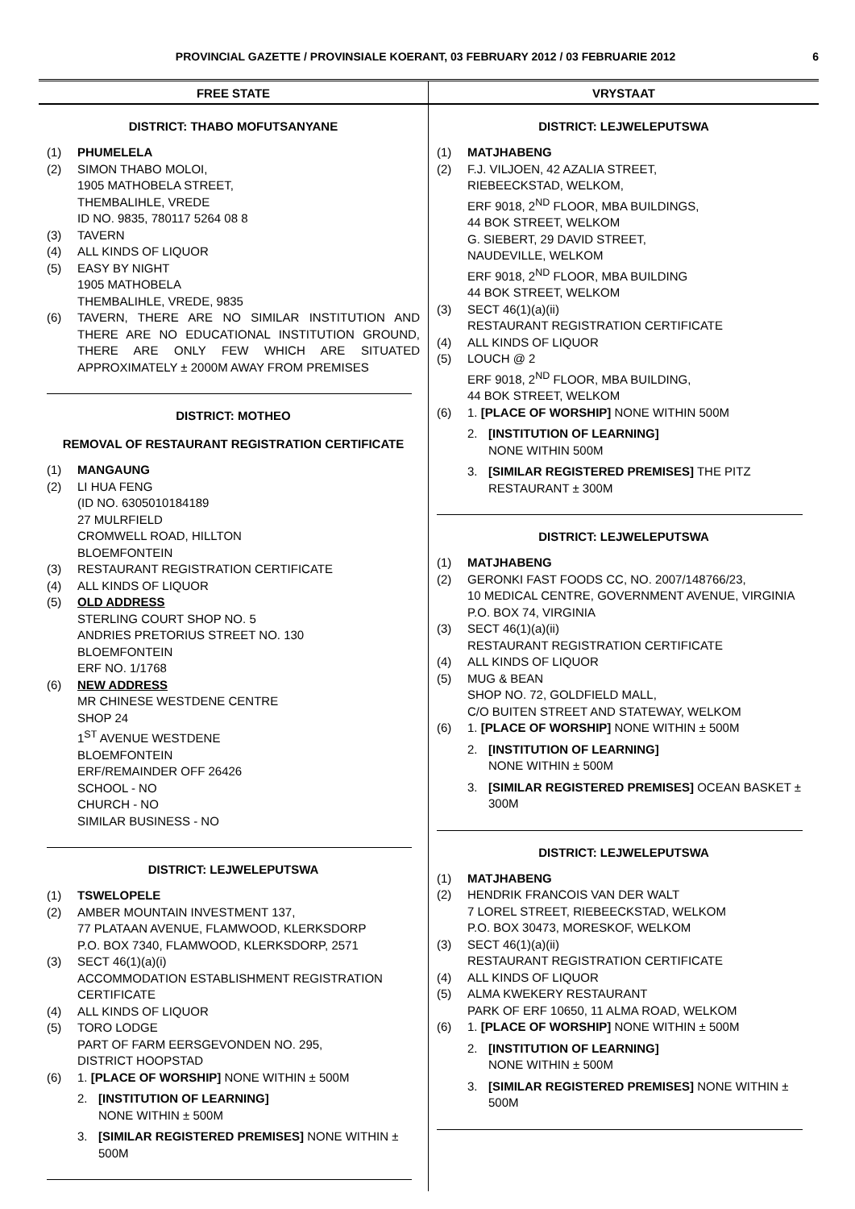PROVINCIAL GAZETTE / PROVINSIALE KOERANT, 03 FEBRUARY 2012 / 03 FEBRUARIE 2012 6
FREE STATE
DISTRICT: THABO MOFUTSANYANE
(1) PHUMELELA
(2) SIMON THABO MOLOI,
1905 MATHOBELA STREET,
THEMBALIHLE, VREDE
ID NO. 9835, 780117 5264 08 8
(3) TAVERN
(4) ALL KINDS OF LIQUOR
(5) EASY BY NIGHT
1905 MATHOBELA
THEMBALIHLE, VREDE, 9835
(6) TAVERN, THERE ARE NO SIMILAR INSTITUTION AND THERE ARE NO EDUCATIONAL INSTITUTION GROUND, THERE ARE ONLY FEW WHICH ARE SITUATED APPROXIMATELY ± 2000M AWAY FROM PREMISES
DISTRICT: MOTHEO
REMOVAL OF RESTAURANT REGISTRATION CERTIFICATE
(1) MANGAUNG
(2) LI HUA FENG
(ID NO. 6305010184189
27 MULRFIELD
CROMWELL ROAD, HILLTON
BLOEMFONTEIN
(3) RESTAURANT REGISTRATION CERTIFICATE
(4) ALL KINDS OF LIQUOR
(5) OLD ADDRESS
STERLING COURT SHOP NO. 5
ANDRIES PRETORIUS STREET NO. 130
BLOEMFONTEIN
ERF NO. 1/1768
(6) NEW ADDRESS
MR CHINESE WESTDENE CENTRE
SHOP 24
1<sup>ST</sup> AVENUE WESTDENE
BLOEMFONTEIN
ERF/REMAINDER OFF 26426
SCHOOL - NO
CHURCH - NO
SIMILAR BUSINESS - NO
DISTRICT: LEJWELEPUTSWA
(1) TSWELOPELE
(2) AMBER MOUNTAIN INVESTMENT 137,
77 PLATAAN AVENUE, FLAMWOOD, KLERKSDORP
P.O. BOX 7340, FLAMWOOD, KLERKSDORP, 2571
(3) SECT 46(1)(a)(i)
ACCOMMODATION ESTABLISHMENT REGISTRATION CERTIFICATE
(4) ALL KINDS OF LIQUOR
(5) TORO LODGE
PART OF FARM EERSGEVONDEN NO. 295,
DISTRICT HOOPSTAD
(6) 1. [PLACE OF WORSHIP] NONE WITHIN ± 500M
2. [INSTITUTION OF LEARNING]
NONE WITHIN ± 500M
3. [SIMILAR REGISTERED PREMISES] NONE WITHIN ± 500M
VRYSTAAT
DISTRICT: LEJWELEPUTSWA
(1) MATJHABENG
(2) F.J. VILJOEN, 42 AZALIA STREET,
RIEBEECKSTAD, WELKOM,
ERF 9018, 2<sup>ND</sup> FLOOR, MBA BUILDINGS,
44 BOK STREET, WELKOM
G. SIEBERT, 29 DAVID STREET,
NAUDEVILLE, WELKOM
ERF 9018, 2<sup>ND</sup> FLOOR, MBA BUILDING
44 BOK STREET, WELKOM
(3) SECT 46(1)(a)(ii)
RESTAURANT REGISTRATION CERTIFICATE
(4) ALL KINDS OF LIQUOR
(5) LOUCH @ 2
ERF 9018, 2<sup>ND</sup> FLOOR, MBA BUILDING,
44 BOK STREET, WELKOM
(6) 1. [PLACE OF WORSHIP] NONE WITHIN 500M
2. [INSTITUTION OF LEARNING]
NONE WITHIN 500M
3. [SIMILAR REGISTERED PREMISES] THE PITZ RESTAURANT ± 300M
DISTRICT: LEJWELEPUTSWA
(1) MATJHABENG
(2) GERONKI FAST FOODS CC, NO. 2007/148766/23,
10 MEDICAL CENTRE, GOVERNMENT AVENUE, VIRGINIA
P.O. BOX 74, VIRGINIA
(3) SECT 46(1)(a)(ii)
RESTAURANT REGISTRATION CERTIFICATE
(4) ALL KINDS OF LIQUOR
(5) MUG & BEAN
SHOP NO. 72, GOLDFIELD MALL,
C/O BUITEN STREET AND STATEWAY, WELKOM
(6) 1. [PLACE OF WORSHIP] NONE WITHIN ± 500M
2. [INSTITUTION OF LEARNING]
NONE WITHIN ± 500M
3. [SIMILAR REGISTERED PREMISES] OCEAN BASKET ± 300M
DISTRICT: LEJWELEPUTSWA
(1) MATJHABENG
(2) HENDRIK FRANCOIS VAN DER WALT
7 LOREL STREET, RIEBEECKSTAD, WELKOM
P.O. BOX 30473, MORESKOF, WELKOM
(3) SECT 46(1)(a)(ii)
RESTAURANT REGISTRATION CERTIFICATE
(4) ALL KINDS OF LIQUOR
(5) ALMA KWEKERY RESTAURANT
PARK OF ERF 10650, 11 ALMA ROAD, WELKOM
(6) 1. [PLACE OF WORSHIP] NONE WITHIN ± 500M
2. [INSTITUTION OF LEARNING]
NONE WITHIN ± 500M
3. [SIMILAR REGISTERED PREMISES] NONE WITHIN ± 500M